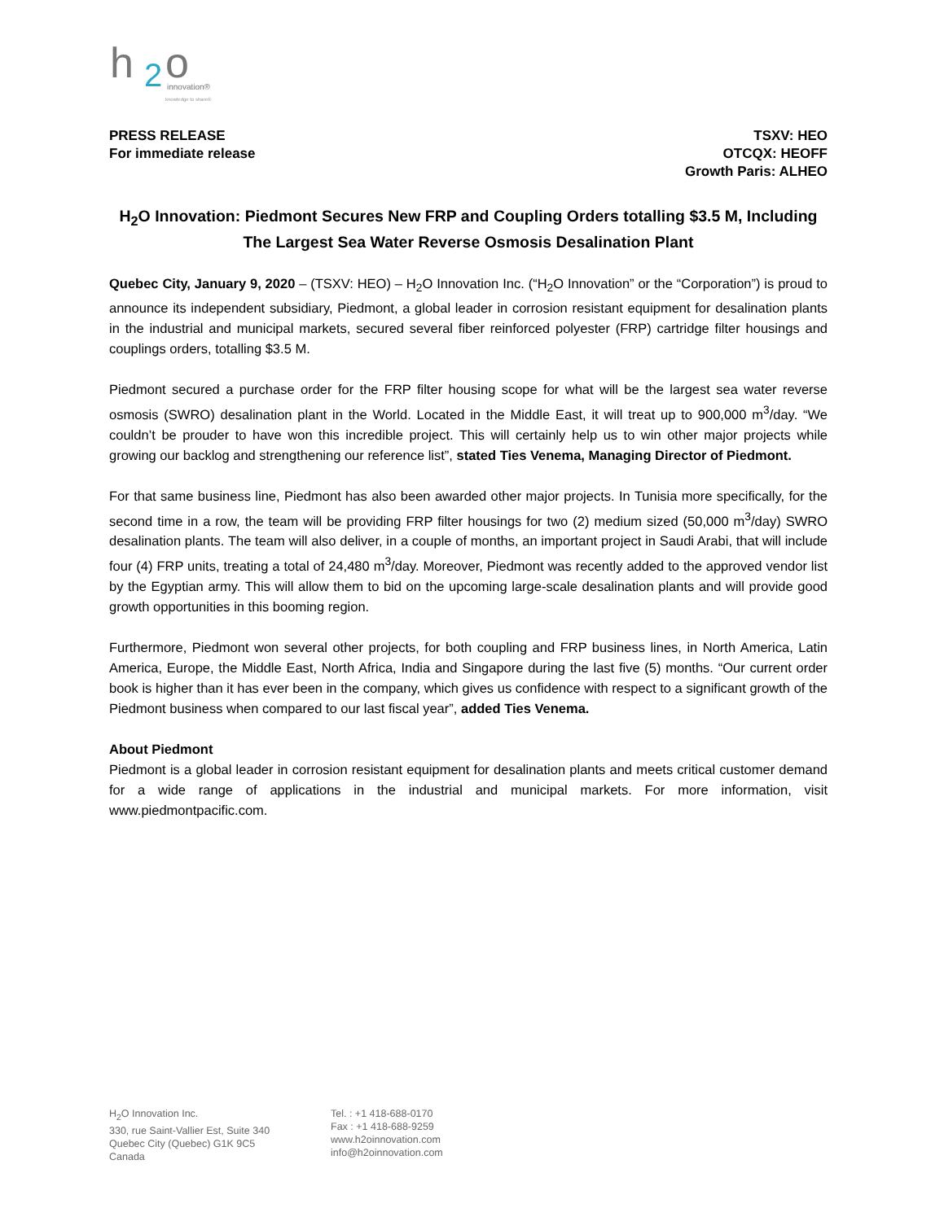h
2
o
innovation®
knowledge to share®
PRESS RELEASE
For immediate release
TSXV: HEO
OTCQX: HEOFF
Growth Paris: ALHEO
H<sub>2</sub>O Innovation: Piedmont Secures New FRP and Coupling Orders totalling $3.5 M, Including The Largest Sea Water Reverse Osmosis Desalination Plant
Quebec City, January 9, 2020 – (TSXV: HEO) – H<sub>2</sub>O Innovation Inc. (“H<sub>2</sub>O Innovation” or the “Corporation”) is proud to announce its independent subsidiary, Piedmont, a global leader in corrosion resistant equipment for desalination plants in the industrial and municipal markets, secured several fiber reinforced polyester (FRP) cartridge filter housings and couplings orders, totalling $3.5 M.
Piedmont secured a purchase order for the FRP filter housing scope for what will be the largest sea water reverse osmosis (SWRO) desalination plant in the World. Located in the Middle East, it will treat up to 900,000 m<sup>3</sup>/day. “We couldn’t be prouder to have won this incredible project. This will certainly help us to win other major projects while growing our backlog and strengthening our reference list”, stated Ties Venema, Managing Director of Piedmont.
For that same business line, Piedmont has also been awarded other major projects. In Tunisia more specifically, for the second time in a row, the team will be providing FRP filter housings for two (2) medium sized (50,000 m<sup>3</sup>/day) SWRO desalination plants. The team will also deliver, in a couple of months, an important project in Saudi Arabi, that will include four (4) FRP units, treating a total of 24,480 m<sup>3</sup>/day. Moreover, Piedmont was recently added to the approved vendor list by the Egyptian army. This will allow them to bid on the upcoming large-scale desalination plants and will provide good growth opportunities in this booming region.
Furthermore, Piedmont won several other projects, for both coupling and FRP business lines, in North America, Latin America, Europe, the Middle East, North Africa, India and Singapore during the last five (5) months. “Our current order book is higher than it has ever been in the company, which gives us confidence with respect to a significant growth of the Piedmont business when compared to our last fiscal year”, added Ties Venema.
About Piedmont
Piedmont is a global leader in corrosion resistant equipment for desalination plants and meets critical customer demand for a wide range of applications in the industrial and municipal markets. For more information, visit www.piedmontpacific.com.
H<sub>2</sub>O Innovation Inc.
330, rue Saint-Vallier Est, Suite 340
Quebec City (Quebec) G1K 9C5
Canada
Tel. : +1 418-688-0170
Fax : +1 418-688-9259
www.h2oinnovation.com
info@h2oinnovation.com